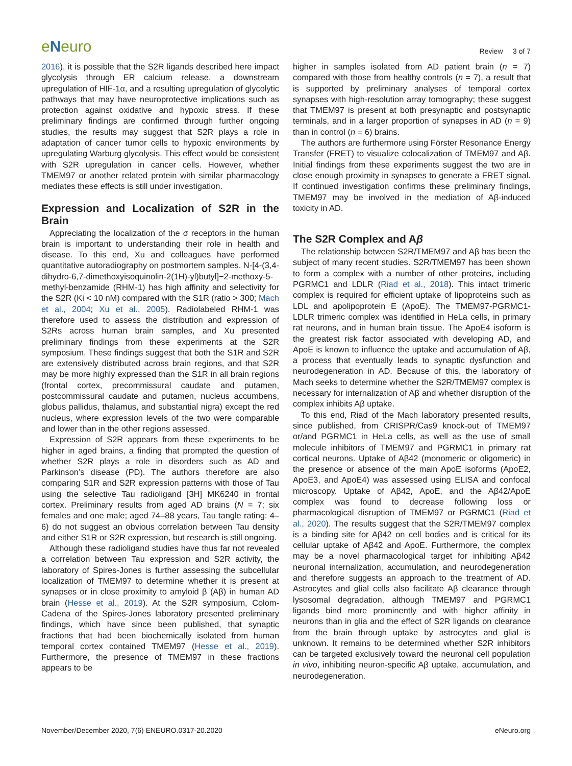eNeuro
Review 3 of 7
2016), it is possible that the S2R ligands described here impact glycolysis through ER calcium release, a downstream upregulation of HIF-1α, and a resulting upregulation of glycolytic pathways that may have neuroprotective implications such as protection against oxidative and hypoxic stress. If these preliminary findings are confirmed through further ongoing studies, the results may suggest that S2R plays a role in adaptation of cancer tumor cells to hypoxic environments by upregulating Warburg glycolysis. This effect would be consistent with S2R upregulation in cancer cells. However, whether TMEM97 or another related protein with similar pharmacology mediates these effects is still under investigation.
Expression and Localization of S2R in the Brain
Appreciating the localization of the σ receptors in the human brain is important to understanding their role in health and disease. To this end, Xu and colleagues have performed quantitative autoradiography on postmortem samples. N-[4-(3,4-dihydro-6,7-dimethoxyisoquinolin-2(1H)-yl)butyl]−2-methoxy-5-methyl-benzamide (RHM-1) has high affinity and selectivity for the S2R (Ki < 10 nM) compared with the S1R (ratio > 300; Mach et al., 2004; Xu et al., 2005). Radiolabeled RHM-1 was therefore used to assess the distribution and expression of S2Rs across human brain samples, and Xu presented preliminary findings from these experiments at the S2R symposium. These findings suggest that both the S1R and S2R are extensively distributed across brain regions, and that S2R may be more highly expressed than the S1R in all brain regions (frontal cortex, precommissural caudate and putamen, postcommissural caudate and putamen, nucleus accumbens, globus pallidus, thalamus, and substantial nigra) except the red nucleus, where expression levels of the two were comparable and lower than in the other regions assessed.
Expression of S2R appears from these experiments to be higher in aged brains, a finding that prompted the question of whether S2R plays a role in disorders such as AD and Parkinson’s disease (PD). The authors therefore are also comparing S1R and S2R expression patterns with those of Tau using the selective Tau radioligand [3H] MK6240 in frontal cortex. Preliminary results from aged AD brains (N = 7; six females and one male; aged 74–88 years, Tau tangle rating: 4–6) do not suggest an obvious correlation between Tau density and either S1R or S2R expression, but research is still ongoing.
Although these radioligand studies have thus far not revealed a correlation between Tau expression and S2R activity, the laboratory of Spires-Jones is further assessing the subcellular localization of TMEM97 to determine whether it is present at synapses or in close proximity to amyloid β (Aβ) in human AD brain (Hesse et al., 2019). At the S2R symposium, Colom-Cadena of the Spires-Jones laboratory presented preliminary findings, which have since been published, that synaptic fractions that had been biochemically isolated from human temporal cortex contained TMEM97 (Hesse et al., 2019). Furthermore, the presence of TMEM97 in these fractions appears to be
higher in samples isolated from AD patient brain (n = 7) compared with those from healthy controls (n = 7), a result that is supported by preliminary analyses of temporal cortex synapses with high-resolution array tomography; these suggest that TMEM97 is present at both presynaptic and postsynaptic terminals, and in a larger proportion of synapses in AD (n = 9) than in control (n = 6) brains.
The authors are furthermore using Förster Resonance Energy Transfer (FRET) to visualize colocalization of TMEM97 and Aβ. Initial findings from these experiments suggest the two are in close enough proximity in synapses to generate a FRET signal. If continued investigation confirms these preliminary findings, TMEM97 may be involved in the mediation of Aβ-induced toxicity in AD.
The S2R Complex and Aβ
The relationship between S2R/TMEM97 and Aβ has been the subject of many recent studies. S2R/TMEM97 has been shown to form a complex with a number of other proteins, including PGRMC1 and LDLR (Riad et al., 2018). This intact trimeric complex is required for efficient uptake of lipoproteins such as LDL and apolipoprotein E (ApoE). The TMEM97-PGRMC1-LDLR trimeric complex was identified in HeLa cells, in primary rat neurons, and in human brain tissue. The ApoE4 isoform is the greatest risk factor associated with developing AD, and ApoE is known to influence the uptake and accumulation of Aβ, a process that eventually leads to synaptic dysfunction and neurodegeneration in AD. Because of this, the laboratory of Mach seeks to determine whether the S2R/TMEM97 complex is necessary for internalization of Aβ and whether disruption of the complex inhibits Aβ uptake.
To this end, Riad of the Mach laboratory presented results, since published, from CRISPR/Cas9 knock-out of TMEM97 or/and PGRMC1 in HeLa cells, as well as the use of small molecule inhibitors of TMEM97 and PGRMC1 in primary rat cortical neurons. Uptake of Aβ42 (monomeric or oligomeric) in the presence or absence of the main ApoE isoforms (ApoE2, ApoE3, and ApoE4) was assessed using ELISA and confocal microscopy. Uptake of Aβ42, ApoE, and the Aβ42/ApoE complex was found to decrease following loss or pharmacological disruption of TMEM97 or PGRMC1 (Riad et al., 2020). The results suggest that the S2R/TMEM97 complex is a binding site for Aβ42 on cell bodies and is critical for its cellular uptake of Aβ42 and ApoE. Furthermore, the complex may be a novel pharmacological target for inhibiting Aβ42 neuronal internalization, accumulation, and neurodegeneration and therefore suggests an approach to the treatment of AD. Astrocytes and glial cells also facilitate Aβ clearance through lysosomal degradation, although TMEM97 and PGRMC1 ligands bind more prominently and with higher affinity in neurons than in glia and the effect of S2R ligands on clearance from the brain through uptake by astrocytes and glial is unknown. It remains to be determined whether S2R inhibitors can be targeted exclusively toward the neuronal cell population in vivo, inhibiting neuron-specific Aβ uptake, accumulation, and neurodegeneration.
November/December 2020, 7(6) ENEURO.0317-20.2020 eNeuro.org